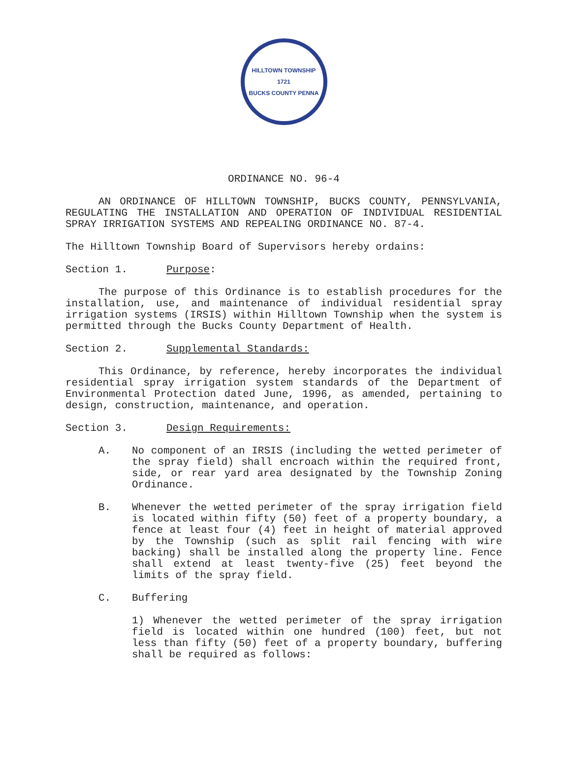HILLTOWN TOWNSHIP
1721
BUCKS COUNTY PENNA
ORDINANCE NO. 96-4
AN ORDINANCE OF HILLTOWN TOWNSHIP, BUCKS COUNTY, PENNSYLVANIA, REGULATING THE INSTALLATION AND OPERATION OF INDIVIDUAL RESIDENTIAL SPRAY IRRIGATION SYSTEMS AND REPEALING ORDINANCE NO. 87-4.
The Hilltown Township Board of Supervisors hereby ordains:
Section 1. Purpose:
The purpose of this Ordinance is to establish procedures for the installation, use, and maintenance of individual residential spray irrigation systems (IRSIS) within Hilltown Township when the system is permitted through the Bucks County Department of Health.
Section 2. Supplemental Standards:
This Ordinance, by reference, hereby incorporates the individual residential spray irrigation system standards of the Department of Environmental Protection dated June, 1996, as amended, pertaining to design, construction, maintenance, and operation.
Section 3. Design Requirements:
A. No component of an IRSIS (including the wetted perimeter of the spray field) shall encroach within the required front, side, or rear yard area designated by the Township Zoning Ordinance.
B. Whenever the wetted perimeter of the spray irrigation field is located within fifty (50) feet of a property boundary, a fence at least four (4) feet in height of material approved by the Township (such as split rail fencing with wire backing) shall be installed along the property line. Fence shall extend at least twenty-five (25) feet beyond the limits of the spray field.
C. Buffering
1) Whenever the wetted perimeter of the spray irrigation field is located within one hundred (100) feet, but not less than fifty (50) feet of a property boundary, buffering shall be required as follows: